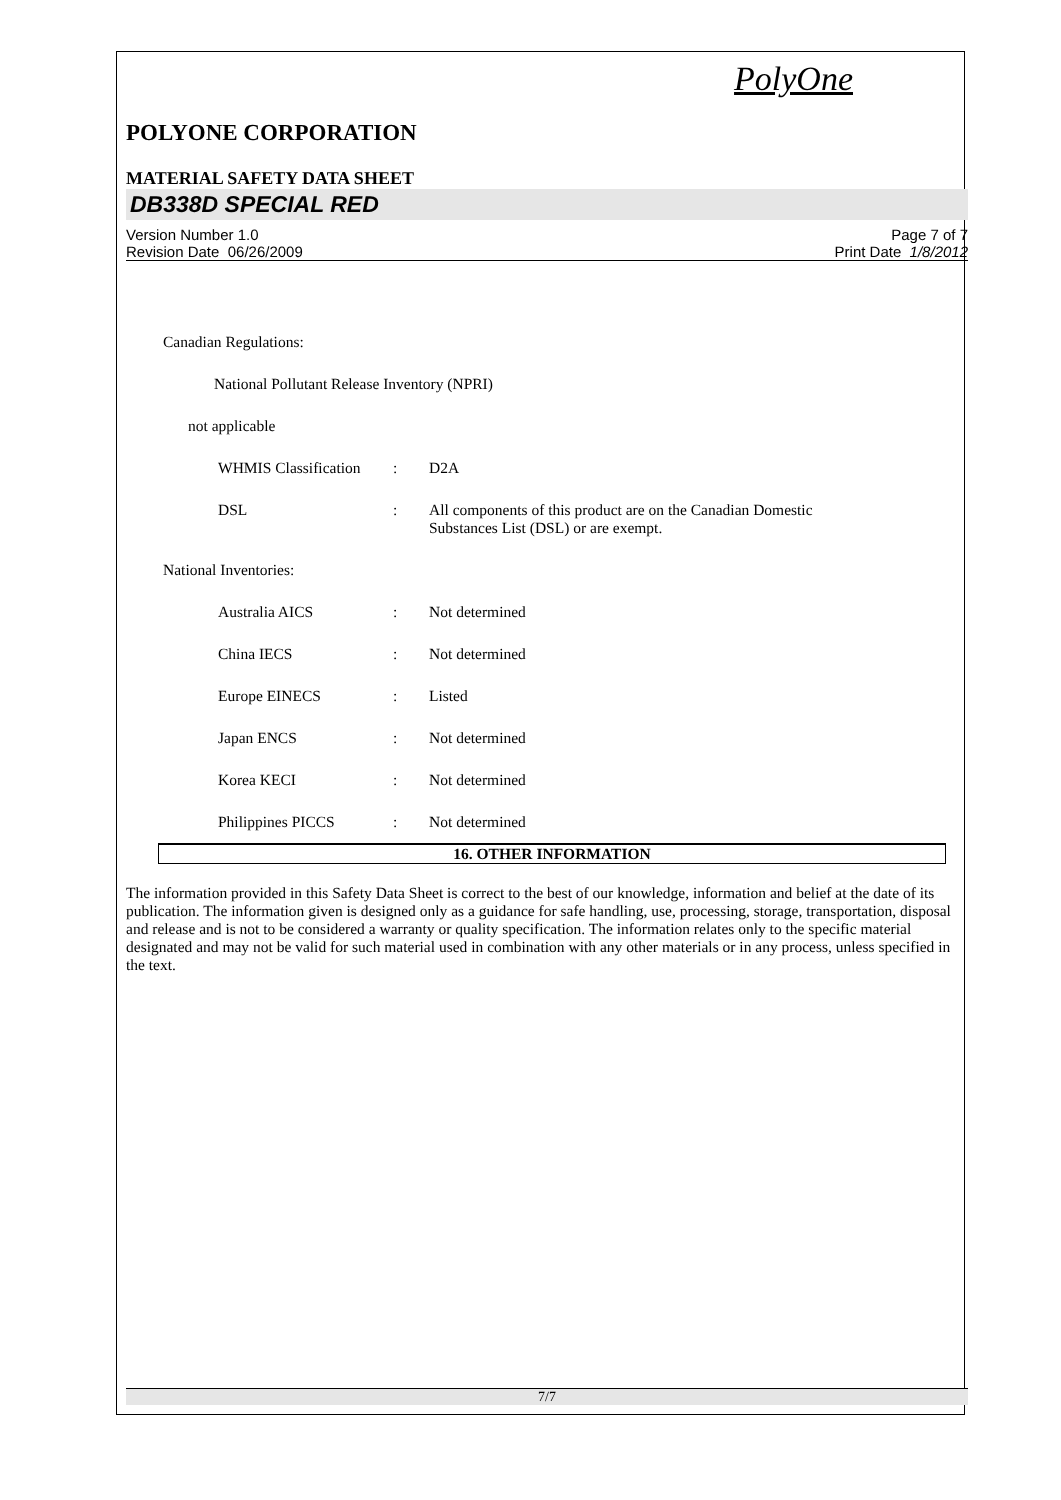PolyOne
POLYONE CORPORATION
MATERIAL SAFETY DATA SHEET
DB338D SPECIAL RED
Version Number 1.0
Revision Date 06/26/2009
Page 7 of 7
Print Date 1/8/2012
Canadian Regulations:
National Pollutant Release Inventory (NPRI)
not applicable
WHMIS Classification
: D2A
DSL : All components of this product are on the Canadian Domestic
Substances List (DSL) or are exempt.
National Inventories:
Australia AICS : Not determined
China IECS : Not determined
Europe EINECS : Listed
Japan ENCS : Not determined
Korea KECI : Not determined
Philippines PICCS : Not determined
16. OTHER INFORMATION
The information provided in this Safety Data Sheet is correct to the best of our knowledge, information and belief at the date of its publication. The information given is designed only as a guidance for safe handling, use, processing, storage, transportation, disposal and release and is not to be considered a warranty or quality specification. The information relates only to the specific material designated and may not be valid for such material used in combination with any other materials or in any process, unless specified in the text.
7/7